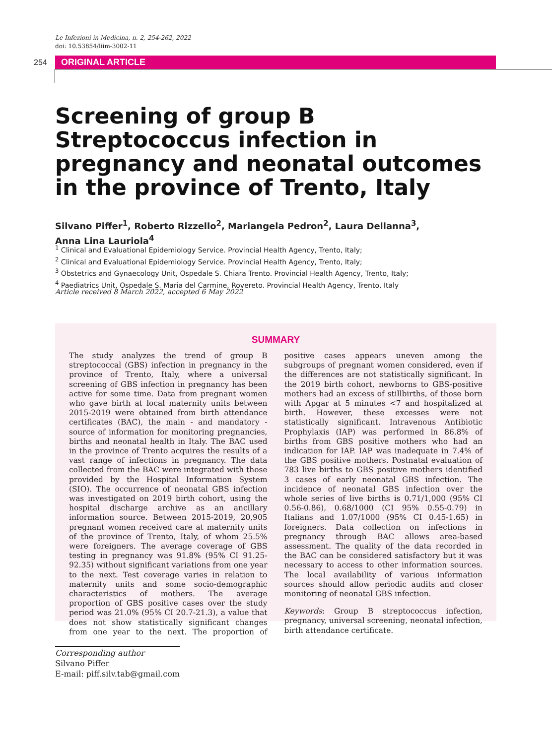Le Infezioni in Medicina, n. 2, 254-262, 2022
doi: 10.53854/liim-3002-11
254 ORIGINAL ARTICLE
Screening of group B Streptococcus infection in pregnancy and neonatal outcomes in the province of Trento, Italy
Silvano Piffer<sup>1</sup>, Roberto Rizzello<sup>2</sup>, Mariangela Pedron<sup>2</sup>, Laura Dellanna<sup>3</sup>,
Anna Lina Lauriola<sup>4</sup>
<sup>1</sup> Clinical and Evaluational Epidemiology Service. Provincial Health Agency, Trento, Italy;
<sup>2</sup> Clinical and Evaluational Epidemiology Service. Provincial Health Agency, Trento, Italy;
<sup>3</sup> Obstetrics and Gynaecology Unit, Ospedale S. Chiara Trento. Provincial Health Agency, Trento, Italy;
<sup>4</sup> Paediatrics Unit, Ospedale S. Maria del Carmine, Rovereto. Provincial Health Agency, Trento, Italy
Article received 8 March 2022, accepted 6 May 2022
SUMMARY
The study analyzes the trend of group B streptococcal (GBS) infection in pregnancy in the province of Trento, Italy, where a universal screening of GBS infection in pregnancy has been active for some time. Data from pregnant women who gave birth at local maternity units between 2015-2019 were obtained from birth attendance certificates (BAC), the main - and mandatory - source of information for monitoring pregnancies, births and neonatal health in Italy. The BAC used in the province of Trento acquires the results of a vast range of infections in pregnancy. The data collected from the BAC were integrated with those provided by the Hospital Information System (SIO). The occurrence of neonatal GBS infection was investigated on 2019 birth cohort, using the hospital discharge archive as an ancillary information source. Between 2015-2019, 20,905 pregnant women received care at maternity units of the province of Trento, Italy, of whom 25.5% were foreigners. The average coverage of GBS testing in pregnancy was 91.8% (95% CI 91.25-92.35) without significant variations from one year to the next. Test coverage varies in relation to maternity units and some socio-demographic characteristics of mothers. The average proportion of GBS positive cases over the study period was 21.0% (95% CI 20.7-21.3), a value that does not show statistically significant changes from one year to the next. The proportion of positive cases appears uneven among the subgroups of pregnant women considered, even if the differences are not statistically significant. In the 2019 birth cohort, newborns to GBS-positive mothers had an excess of stillbirths, of those born with Apgar at 5 minutes <7 and hospitalized at birth. However, these excesses were not statistically significant. Intravenous Antibiotic Prophylaxis (IAP) was performed in 86.8% of births from GBS positive mothers who had an indication for IAP. IAP was inadequate in 7.4% of the GBS positive mothers. Postnatal evaluation of 783 live births to GBS positive mothers identified 3 cases of early neonatal GBS infection. The incidence of neonatal GBS infection over the whole series of live births is 0.71/1,000 (95% CI 0.56-0.86), 0.68/1000 (CI 95% 0.55-0.79) in Italians and 1.07/1000 (95% CI 0.45-1.65) in foreigners. Data collection on infections in pregnancy through BAC allows area-based assessment. The quality of the data recorded in the BAC can be considered satisfactory but it was necessary to access to other information sources. The local availability of various information sources should allow periodic audits and closer monitoring of neonatal GBS infection.
Keywords: Group B streptococcus infection, pregnancy, universal screening, neonatal infection, birth attendance certificate.
Corresponding author
Silvano Piffer
E-mail: piff.silv.tab@gmail.com